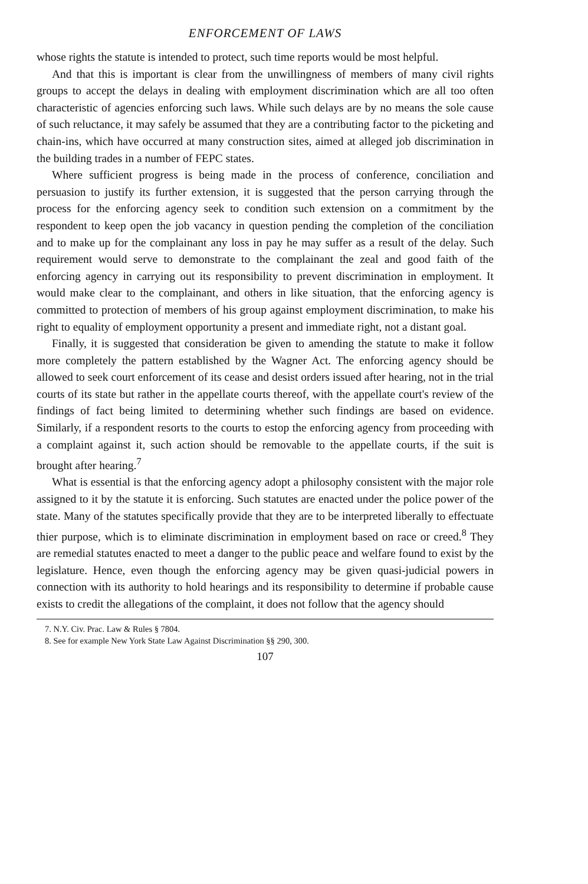ENFORCEMENT OF LAWS
whose rights the statute is intended to protect, such time reports would be most helpful.
And that this is important is clear from the unwillingness of members of many civil rights groups to accept the delays in dealing with employment discrimination which are all too often characteristic of agencies enforcing such laws. While such delays are by no means the sole cause of such reluctance, it may safely be assumed that they are a contributing factor to the picketing and chain-ins, which have occurred at many construction sites, aimed at alleged job discrimination in the building trades in a number of FEPC states.
Where sufficient progress is being made in the process of conference, conciliation and persuasion to justify its further extension, it is suggested that the person carrying through the process for the enforcing agency seek to condition such extension on a commitment by the respondent to keep open the job vacancy in question pending the completion of the conciliation and to make up for the complainant any loss in pay he may suffer as a result of the delay. Such requirement would serve to demonstrate to the complainant the zeal and good faith of the enforcing agency in carrying out its responsibility to prevent discrimination in employment. It would make clear to the complainant, and others in like situation, that the enforcing agency is committed to protection of members of his group against employment discrimination, to make his right to equality of employment opportunity a present and immediate right, not a distant goal.
Finally, it is suggested that consideration be given to amending the statute to make it follow more completely the pattern established by the Wagner Act. The enforcing agency should be allowed to seek court enforcement of its cease and desist orders issued after hearing, not in the trial courts of its state but rather in the appellate courts thereof, with the appellate court's review of the findings of fact being limited to determining whether such findings are based on evidence. Similarly, if a respondent resorts to the courts to estop the enforcing agency from proceeding with a complaint against it, such action should be removable to the appellate courts, if the suit is brought after hearing.<sup>7</sup>
What is essential is that the enforcing agency adopt a philosophy consistent with the major role assigned to it by the statute it is enforcing. Such statutes are enacted under the police power of the state. Many of the statutes specifically provide that they are to be interpreted liberally to effectuate thier purpose, which is to eliminate discrimination in employment based on race or creed.<sup>8</sup> They are remedial statutes enacted to meet a danger to the public peace and welfare found to exist by the legislature. Hence, even though the enforcing agency may be given quasi-judicial powers in connection with its authority to hold hearings and its responsibility to determine if probable cause exists to credit the allegations of the complaint, it does not follow that the agency should
7. N.Y. Civ. Prac. Law & Rules § 7804.
8. See for example New York State Law Against Discrimination §§ 290, 300.
107